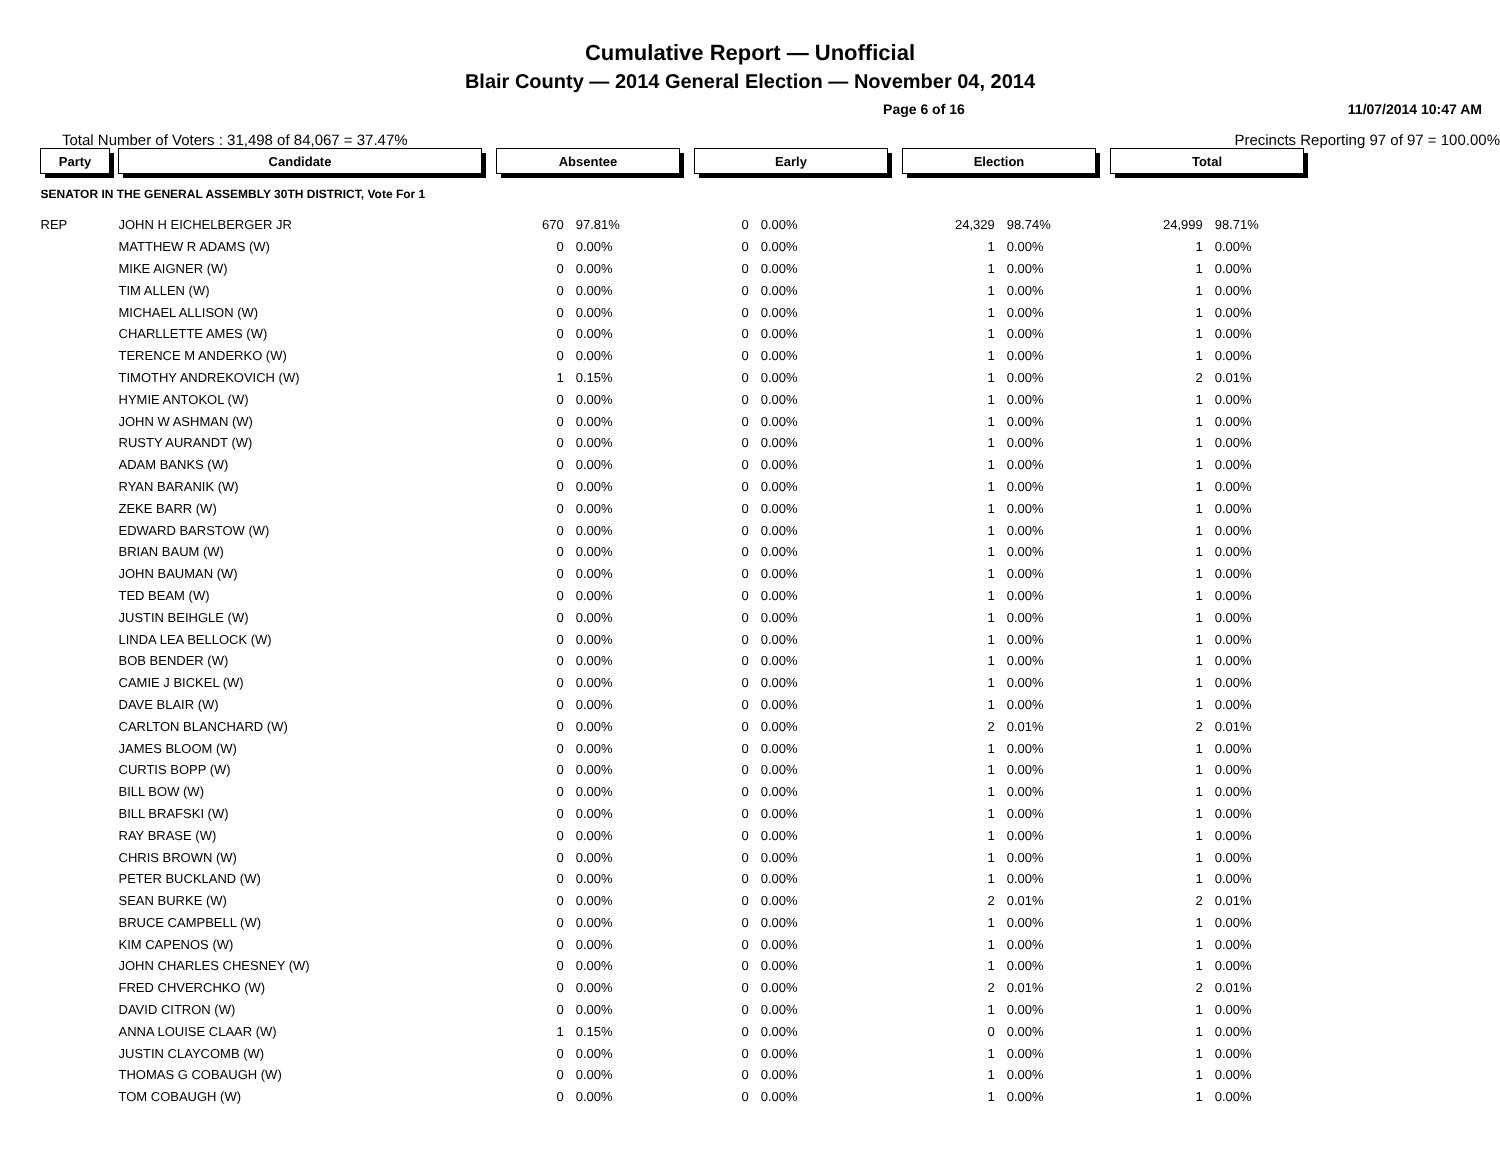Cumulative Report — Unofficial
Blair County — 2014 General Election — November 04, 2014
Page 6 of 16 11/07/2014 10:47 AM
Total Number of Voters : 31,498 of 84,067 = 37.47% Precincts Reporting 97 of 97 = 100.00%
| Party | | Candidate | | Absentee | | | Early | | | Election | | | Total | |
| SENATOR IN THE GENERAL ASSEMBLY 30TH DISTRICT, Vote For 1 | | | | | | | | | | | | | | |
| REP | | JOHN H EICHELBERGER JR | | 670 | 97.81% | | 0 | 0.00% | | 24,329 | 98.74% | | 24,999 | 98.71% |
| | | MATTHEW R ADAMS (W) | | 0 | 0.00% | | 0 | 0.00% | | 1 | 0.00% | | 1 | 0.00% |
| | | MIKE AIGNER (W) | | 0 | 0.00% | | 0 | 0.00% | | 1 | 0.00% | | 1 | 0.00% |
| | | TIM ALLEN (W) | | 0 | 0.00% | | 0 | 0.00% | | 1 | 0.00% | | 1 | 0.00% |
| | | MICHAEL ALLISON (W) | | 0 | 0.00% | | 0 | 0.00% | | 1 | 0.00% | | 1 | 0.00% |
| | | CHARLLETTE AMES (W) | | 0 | 0.00% | | 0 | 0.00% | | 1 | 0.00% | | 1 | 0.00% |
| | | TERENCE M ANDERKO (W) | | 0 | 0.00% | | 0 | 0.00% | | 1 | 0.00% | | 1 | 0.00% |
| | | TIMOTHY ANDREKOVICH (W) | | 1 | 0.15% | | 0 | 0.00% | | 1 | 0.00% | | 2 | 0.01% |
| | | HYMIE ANTOKOL (W) | | 0 | 0.00% | | 0 | 0.00% | | 1 | 0.00% | | 1 | 0.00% |
| | | JOHN W ASHMAN (W) | | 0 | 0.00% | | 0 | 0.00% | | 1 | 0.00% | | 1 | 0.00% |
| | | RUSTY AURANDT (W) | | 0 | 0.00% | | 0 | 0.00% | | 1 | 0.00% | | 1 | 0.00% |
| | | ADAM BANKS (W) | | 0 | 0.00% | | 0 | 0.00% | | 1 | 0.00% | | 1 | 0.00% |
| | | RYAN BARANIK (W) | | 0 | 0.00% | | 0 | 0.00% | | 1 | 0.00% | | 1 | 0.00% |
| | | ZEKE BARR (W) | | 0 | 0.00% | | 0 | 0.00% | | 1 | 0.00% | | 1 | 0.00% |
| | | EDWARD BARSTOW (W) | | 0 | 0.00% | | 0 | 0.00% | | 1 | 0.00% | | 1 | 0.00% |
| | | BRIAN BAUM (W) | | 0 | 0.00% | | 0 | 0.00% | | 1 | 0.00% | | 1 | 0.00% |
| | | JOHN BAUMAN (W) | | 0 | 0.00% | | 0 | 0.00% | | 1 | 0.00% | | 1 | 0.00% |
| | | TED BEAM (W) | | 0 | 0.00% | | 0 | 0.00% | | 1 | 0.00% | | 1 | 0.00% |
| | | JUSTIN BEIHGLE (W) | | 0 | 0.00% | | 0 | 0.00% | | 1 | 0.00% | | 1 | 0.00% |
| | | LINDA LEA BELLOCK (W) | | 0 | 0.00% | | 0 | 0.00% | | 1 | 0.00% | | 1 | 0.00% |
| | | BOB BENDER (W) | | 0 | 0.00% | | 0 | 0.00% | | 1 | 0.00% | | 1 | 0.00% |
| | | CAMIE J BICKEL (W) | | 0 | 0.00% | | 0 | 0.00% | | 1 | 0.00% | | 1 | 0.00% |
| | | DAVE BLAIR (W) | | 0 | 0.00% | | 0 | 0.00% | | 1 | 0.00% | | 1 | 0.00% |
| | | CARLTON BLANCHARD (W) | | 0 | 0.00% | | 0 | 0.00% | | 2 | 0.01% | | 2 | 0.01% |
| | | JAMES BLOOM (W) | | 0 | 0.00% | | 0 | 0.00% | | 1 | 0.00% | | 1 | 0.00% |
| | | CURTIS BOPP (W) | | 0 | 0.00% | | 0 | 0.00% | | 1 | 0.00% | | 1 | 0.00% |
| | | BILL BOW (W) | | 0 | 0.00% | | 0 | 0.00% | | 1 | 0.00% | | 1 | 0.00% |
| | | BILL BRAFSKI (W) | | 0 | 0.00% | | 0 | 0.00% | | 1 | 0.00% | | 1 | 0.00% |
| | | RAY BRASE (W) | | 0 | 0.00% | | 0 | 0.00% | | 1 | 0.00% | | 1 | 0.00% |
| | | CHRIS BROWN (W) | | 0 | 0.00% | | 0 | 0.00% | | 1 | 0.00% | | 1 | 0.00% |
| | | PETER BUCKLAND (W) | | 0 | 0.00% | | 0 | 0.00% | | 1 | 0.00% | | 1 | 0.00% |
| | | SEAN BURKE (W) | | 0 | 0.00% | | 0 | 0.00% | | 2 | 0.01% | | 2 | 0.01% |
| | | BRUCE CAMPBELL (W) | | 0 | 0.00% | | 0 | 0.00% | | 1 | 0.00% | | 1 | 0.00% |
| | | KIM CAPENOS (W) | | 0 | 0.00% | | 0 | 0.00% | | 1 | 0.00% | | 1 | 0.00% |
| | | JOHN CHARLES CHESNEY (W) | | 0 | 0.00% | | 0 | 0.00% | | 1 | 0.00% | | 1 | 0.00% |
| | | FRED CHVERCHKO (W) | | 0 | 0.00% | | 0 | 0.00% | | 2 | 0.01% | | 2 | 0.01% |
| | | DAVID CITRON (W) | | 0 | 0.00% | | 0 | 0.00% | | 1 | 0.00% | | 1 | 0.00% |
| | | ANNA LOUISE CLAAR (W) | | 1 | 0.15% | | 0 | 0.00% | | 0 | 0.00% | | 1 | 0.00% |
| | | JUSTIN CLAYCOMB (W) | | 0 | 0.00% | | 0 | 0.00% | | 1 | 0.00% | | 1 | 0.00% |
| | | THOMAS G COBAUGH (W) | | 0 | 0.00% | | 0 | 0.00% | | 1 | 0.00% | | 1 | 0.00% |
| | | TOM COBAUGH (W) | | 0 | 0.00% | | 0 | 0.00% | | 1 | 0.00% | | 1 | 0.00% |